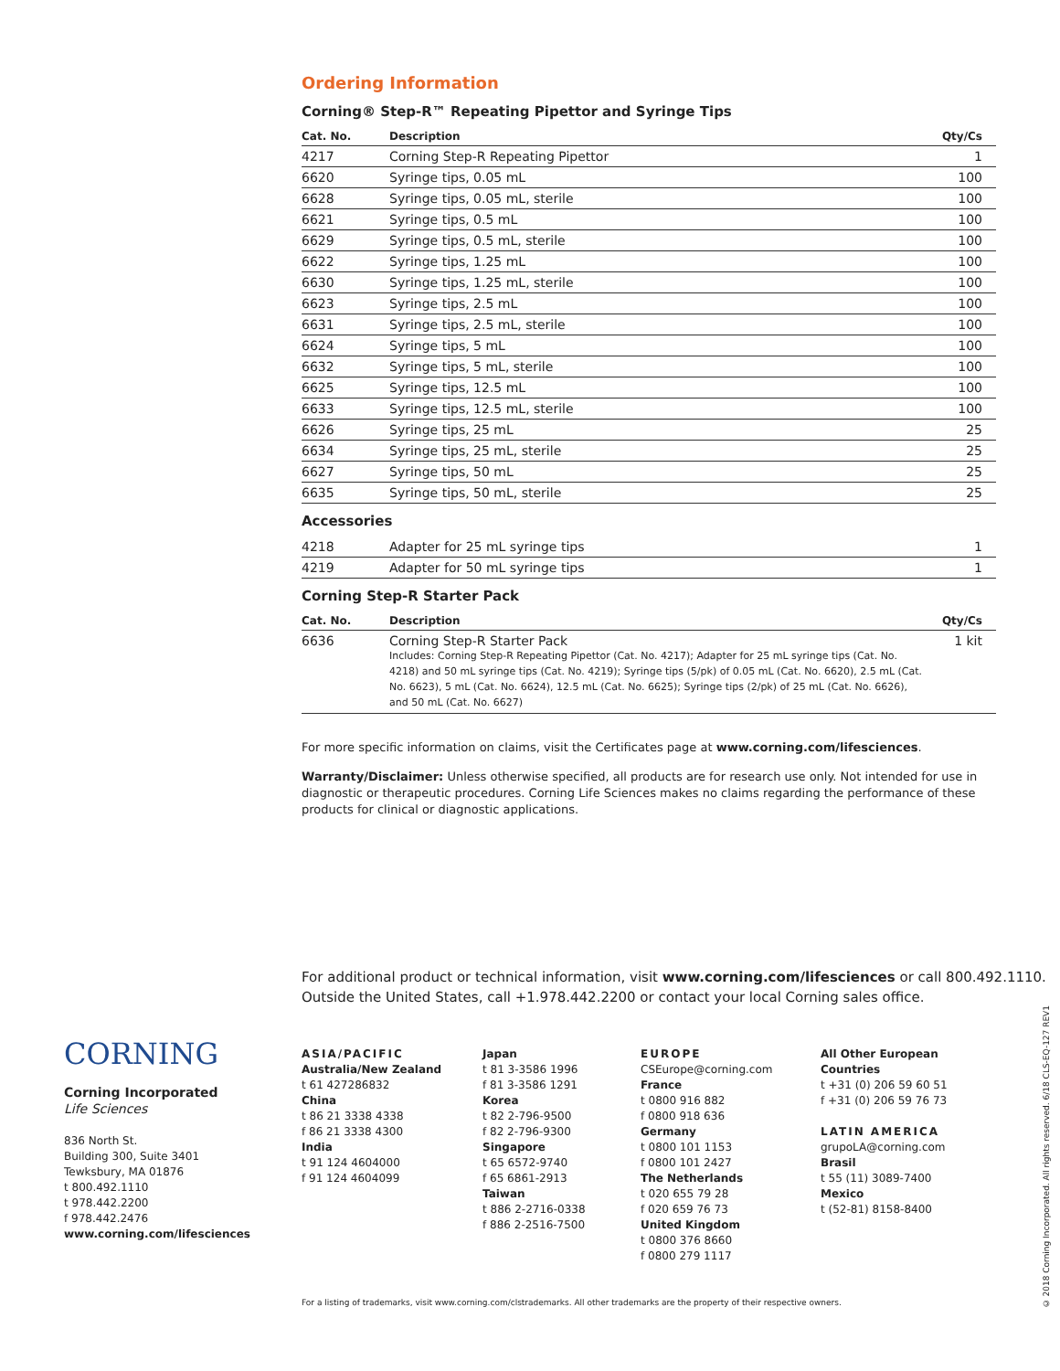Ordering Information
Corning® Step-R™ Repeating Pipettor and Syringe Tips
| Cat. No. | Description | Qty/Cs |
| --- | --- | --- |
| 4217 | Corning Step-R Repeating Pipettor | 1 |
| 6620 | Syringe tips, 0.05 mL | 100 |
| 6628 | Syringe tips, 0.05 mL, sterile | 100 |
| 6621 | Syringe tips, 0.5 mL | 100 |
| 6629 | Syringe tips, 0.5 mL, sterile | 100 |
| 6622 | Syringe tips, 1.25 mL | 100 |
| 6630 | Syringe tips, 1.25 mL, sterile | 100 |
| 6623 | Syringe tips, 2.5 mL | 100 |
| 6631 | Syringe tips, 2.5 mL, sterile | 100 |
| 6624 | Syringe tips, 5 mL | 100 |
| 6632 | Syringe tips, 5 mL, sterile | 100 |
| 6625 | Syringe tips, 12.5 mL | 100 |
| 6633 | Syringe tips, 12.5 mL, sterile | 100 |
| 6626 | Syringe tips, 25 mL | 25 |
| 6634 | Syringe tips, 25 mL, sterile | 25 |
| 6627 | Syringe tips, 50 mL | 25 |
| 6635 | Syringe tips, 50 mL, sterile | 25 |
Accessories
| 4218 | Adapter for 25 mL syringe tips | 1 |
| 4219 | Adapter for 50 mL syringe tips | 1 |
Corning Step-R Starter Pack
| Cat. No. | Description | Qty/Cs |
| --- | --- | --- |
| 6636 | Corning Step-R Starter Pack Includes: Corning Step-R Repeating Pipettor (Cat. No. 4217); Adapter for 25 mL syringe tips (Cat. No. 4218) and 50 mL syringe tips (Cat. No. 4219); Syringe tips (5/pk) of 0.05 mL (Cat. No. 6620), 2.5 mL (Cat. No. 6623), 5 mL (Cat. No. 6624), 12.5 mL (Cat. No. 6625); Syringe tips (2/pk) of 25 mL (Cat. No. 6626), and 50 mL (Cat. No. 6627) | 1 kit |
For more specific information on claims, visit the Certificates page at www.corning.com/lifesciences.
Warranty/Disclaimer: Unless otherwise specified, all products are for research use only. Not intended for use in diagnostic or therapeutic procedures. Corning Life Sciences makes no claims regarding the performance of these products for clinical or diagnostic applications.
For additional product or technical information, visit www.corning.com/lifesciences or call 800.492.1110.
Outside the United States, call +1.978.442.2200 or contact your local Corning sales office.
CORNING
Corning Incorporated
Life Sciences
836 North St.
Building 300, Suite 3401
Tewksbury, MA 01876
t 800.492.1110
t 978.442.2200
f 978.442.2476
www.corning.com/lifesciences
ASIA/PACIFIC
Australia/New Zealand
t 61 427286832
China
t 86 21 3338 4338
f 86 21 3338 4300
India
t 91 124 4604000
f 91 124 4604099
Japan
t 81 3-3586 1996
f 81 3-3586 1291
Korea
t 82 2-796-9500
f 82 2-796-9300
Singapore
t 65 6572-9740
f 65 6861-2913
Taiwan
t 886 2-2716-0338
f 886 2-2516-7500
EUROPE
CSEurope@corning.com
France
t 0800 916 882
f 0800 918 636
Germany
t 0800 101 1153
f 0800 101 2427
The Netherlands
t 020 655 79 28
f 020 659 76 73
United Kingdom
t 0800 376 8660
f 0800 279 1117
All Other European
Countries
t +31 (0) 206 59 60 51
f +31 (0) 206 59 76 73
LATIN AMERICA
grupoLA@corning.com
Brasil
t 55 (11) 3089-7400
Mexico
t (52-81) 8158-8400
For a listing of trademarks, visit www.corning.com/clstrademarks. All other trademarks are the property of their respective owners.
© 2018 Corning Incorporated. All rights reserved. 6/18 CLS-EQ-127 REV1